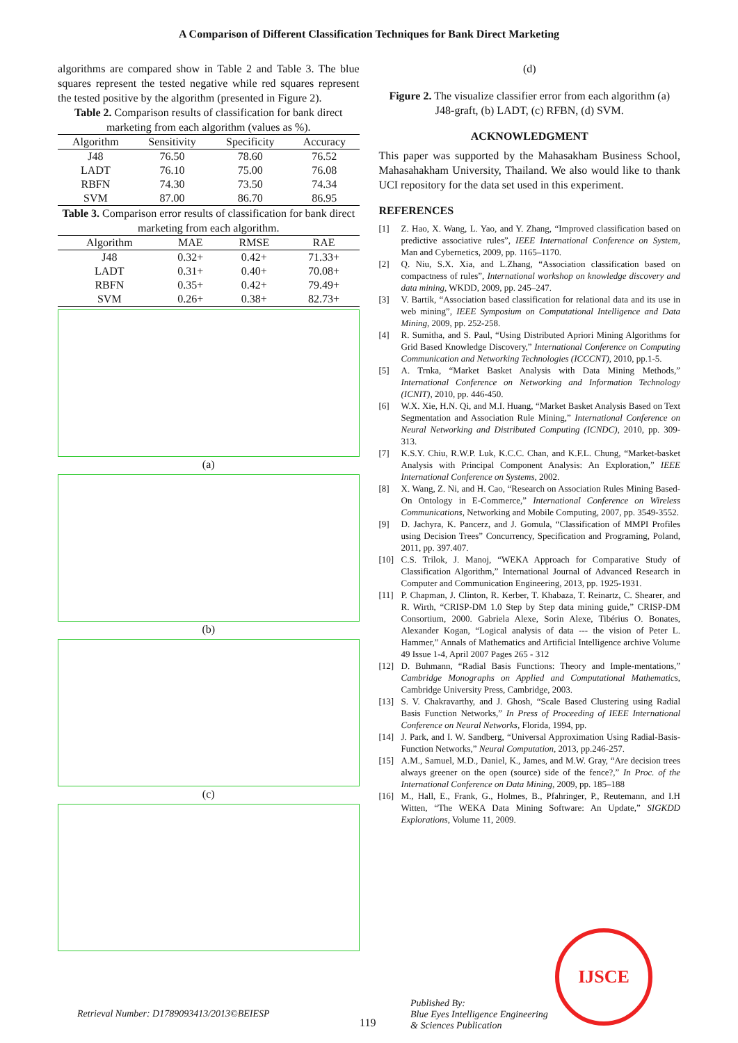A Comparison of Different Classification Techniques for Bank Direct Marketing
algorithms are compared show in Table 2 and Table 3. The blue squares represent the tested negative while red squares represent the tested positive by the algorithm (presented in Figure 2).
Table 2. Comparison results of classification for bank direct marketing from each algorithm (values as %).
| Algorithm | Sensitivity | Specificity | Accuracy |
| --- | --- | --- | --- |
| J48 | 76.50 | 78.60 | 76.52 |
| LADT | 76.10 | 75.00 | 76.08 |
| RBFN | 74.30 | 73.50 | 74.34 |
| SVM | 87.00 | 86.70 | 86.95 |
Table 3. Comparison error results of classification for bank direct marketing from each algorithm.
| Algorithm | MAE | RMSE | RAE |
| --- | --- | --- | --- |
| J48 | 0.32+ | 0.42+ | 71.33+ |
| LADT | 0.31+ | 0.40+ | 70.08+ |
| RBFN | 0.35+ | 0.42+ | 79.49+ |
| SVM | 0.26+ | 0.38+ | 82.73+ |
(a)
(b)
(c)
(d)
Figure 2. The visualize classifier error from each algorithm (a) J48-graft, (b) LADT, (c) RFBN, (d) SVM.
ACKNOWLEDGMENT
This paper was supported by the Mahasakham Business School, Mahasahakham University, Thailand. We also would like to thank UCI repository for the data set used in this experiment.
REFERENCES
[1] Z. Hao, X. Wang, L. Yao, and Y. Zhang, “Improved classification based on predictive associative rules”, IEEE International Conference on System, Man and Cybernetics, 2009, pp. 1165–1170.
[2] Q. Niu, S.X. Xia, and L.Zhang, “Association classification based on compactness of rules”, International workshop on knowledge discovery and data mining, WKDD, 2009, pp. 245–247.
[3] V. Bartik, “Association based classification for relational data and its use in web mining”, IEEE Symposium on Computational Intelligence and Data Mining, 2009, pp. 252-258.
[4] R. Sumitha, and S. Paul, “Using Distributed Apriori Mining Algorithms for Grid Based Knowledge Discovery,” International Conference on Computing Communication and Networking Technologies (ICCCNT), 2010, pp.1-5.
[5] A. Trnka, “Market Basket Analysis with Data Mining Methods,” International Conference on Networking and Information Technology (ICNIT), 2010, pp. 446-450.
[6] W.X. Xie, H.N. Qi, and M.I. Huang, “Market Basket Analysis Based on Text Segmentation and Association Rule Mining,” International Conference on Neural Networking and Distributed Computing (ICNDC), 2010, pp. 309-313.
[7] K.S.Y. Chiu, R.W.P. Luk, K.C.C. Chan, and K.F.L. Chung, “Market-basket Analysis with Principal Component Analysis: An Exploration,” IEEE International Conference on Systems, 2002.
[8] X. Wang, Z. Ni, and H. Cao, “Research on Association Rules Mining Based-On Ontology in E-Commerce,” International Conference on Wireless Communications, Networking and Mobile Computing, 2007, pp. 3549-3552.
[9] D. Jachyra, K. Pancerz, and J. Gomula, “Classification of MMPI Profiles using Decision Trees” Concurrency, Specification and Programing, Poland, 2011, pp. 397.407.
[10] C.S. Trilok, J. Manoj, “WEKA Approach for Comparative Study of Classification Algorithm,” International Journal of Advanced Research in Computer and Communication Engineering, 2013, pp. 1925-1931.
[11] P. Chapman, J. Clinton, R. Kerber, T. Khabaza, T. Reinartz, C. Shearer, and R. Wirth, “CRISP-DM 1.0 Step by Step data mining guide,” CRISP-DM Consortium, 2000. Gabriela Alexe, Sorin Alexe, Tibérius O. Bonates, Alexander Kogan, “Logical analysis of data --- the vision of Peter L. Hammer,” Annals of Mathematics and Artificial Intelligence archive Volume 49 Issue 1-4, April 2007 Pages 265 - 312
[12] D. Buhmann, “Radial Basis Functions: Theory and Imple-mentations,” Cambridge Monographs on Applied and Computational Mathematics, Cambridge University Press, Cambridge, 2003.
[13] S. V. Chakravarthy, and J. Ghosh, “Scale Based Clustering using Radial Basis Function Networks,” In Press of Proceeding of IEEE International Conference on Neural Networks, Florida, 1994, pp.
[14] J. Park, and I. W. Sandberg, “Universal Approximation Using Radial-Basis-Function Networks,” Neural Computation, 2013, pp.246-257.
[15] A.M., Samuel, M.D., Daniel, K., James, and M.W. Gray, “Are decision trees always greener on the open (source) side of the fence?,” In Proc. of the International Conference on Data Mining, 2009, pp. 185–188
[16] M., Hall, E., Frank, G., Holmes, B., Pfahringer, P., Reutemann, and I.H Witten, “The WEKA Data Mining Software: An Update,” SIGKDD Explorations, Volume 11, 2009.
Retrieval Number: D1789093413/2013©BEIESP
119
Published By:
Blue Eyes Intelligence Engineering
& Sciences Publication
IJSCE